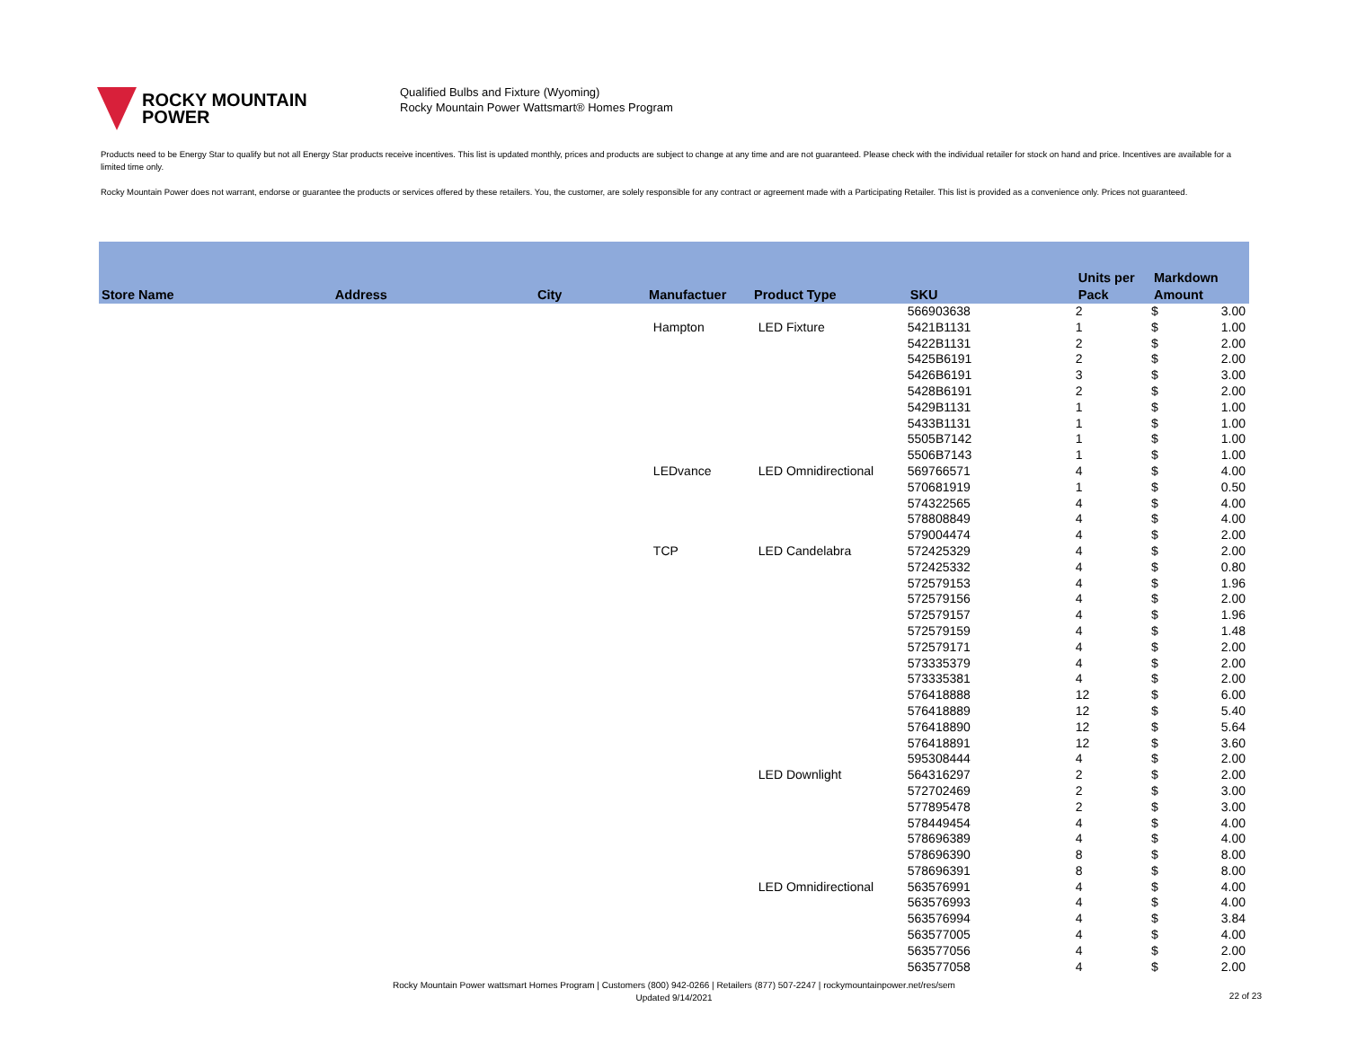ROCKY MOUNTAIN
POWER
Qualified Bulbs and Fixture (Wyoming)
Rocky Mountain Power Wattsmart® Homes Program
Products need to be Energy Star to qualify but not all Energy Star products receive incentives. This list is updated monthly, prices and products are subject to change at any time and are not guaranteed. Please check with the individual retailer for stock on hand and price. Incentives are available for a limited time only.
Rocky Mountain Power does not warrant, endorse or guarantee the products or services offered by these retailers. You, the customer, are solely responsible for any contract or agreement made with a Participating Retailer. This list is provided as a convenience only. Prices not guaranteed.
| Store Name | Address | City | Manufactuer | Product Type | SKU | Units per Pack | Markdown Amount | |
| --- | --- | --- | --- | --- | --- | --- | --- | --- |
| | | | | | 566903638 | 2 | $ | 3.00 |
| | | | Hampton | LED Fixture | 5421B1131 | 1 | $ | 1.00 |
| | | | | | 5422B1131 | 2 | $ | 2.00 |
| | | | | | 5425B6191 | 2 | $ | 2.00 |
| | | | | | 5426B6191 | 3 | $ | 3.00 |
| | | | | | 5428B6191 | 2 | $ | 2.00 |
| | | | | | 5429B1131 | 1 | $ | 1.00 |
| | | | | | 5433B1131 | 1 | $ | 1.00 |
| | | | | | 5505B7142 | 1 | $ | 1.00 |
| | | | | | 5506B7143 | 1 | $ | 1.00 |
| | | | LEDvance | LED Omnidirectional | 569766571 | 4 | $ | 4.00 |
| | | | | | 570681919 | 1 | $ | 0.50 |
| | | | | | 574322565 | 4 | $ | 4.00 |
| | | | | | 578808849 | 4 | $ | 4.00 |
| | | | | | 579004474 | 4 | $ | 2.00 |
| | | | TCP | LED Candelabra | 572425329 | 4 | $ | 2.00 |
| | | | | | 572425332 | 4 | $ | 0.80 |
| | | | | | 572579153 | 4 | $ | 1.96 |
| | | | | | 572579156 | 4 | $ | 2.00 |
| | | | | | 572579157 | 4 | $ | 1.96 |
| | | | | | 572579159 | 4 | $ | 1.48 |
| | | | | | 572579171 | 4 | $ | 2.00 |
| | | | | | 573335379 | 4 | $ | 2.00 |
| | | | | | 573335381 | 4 | $ | 2.00 |
| | | | | | 576418888 | 12 | $ | 6.00 |
| | | | | | 576418889 | 12 | $ | 5.40 |
| | | | | | 576418890 | 12 | $ | 5.64 |
| | | | | | 576418891 | 12 | $ | 3.60 |
| | | | | | 595308444 | 4 | $ | 2.00 |
| | | | | LED Downlight | 564316297 | 2 | $ | 2.00 |
| | | | | | 572702469 | 2 | $ | 3.00 |
| | | | | | 577895478 | 2 | $ | 3.00 |
| | | | | | 578449454 | 4 | $ | 4.00 |
| | | | | | 578696389 | 4 | $ | 4.00 |
| | | | | | 578696390 | 8 | $ | 8.00 |
| | | | | | 578696391 | 8 | $ | 8.00 |
| | | | | LED Omnidirectional | 563576991 | 4 | $ | 4.00 |
| | | | | | 563576993 | 4 | $ | 4.00 |
| | | | | | 563576994 | 4 | $ | 3.84 |
| | | | | | 563577005 | 4 | $ | 4.00 |
| | | | | | 563577056 | 4 | $ | 2.00 |
| | | | | | 563577058 | 4 | $ | 2.00 |
Rocky Mountain Power wattsmart Homes Program | Customers (800) 942-0266 | Retailers (877) 507-2247 | rockymountainpower.net/res/sem
Updated 9/14/2021
22 of 23